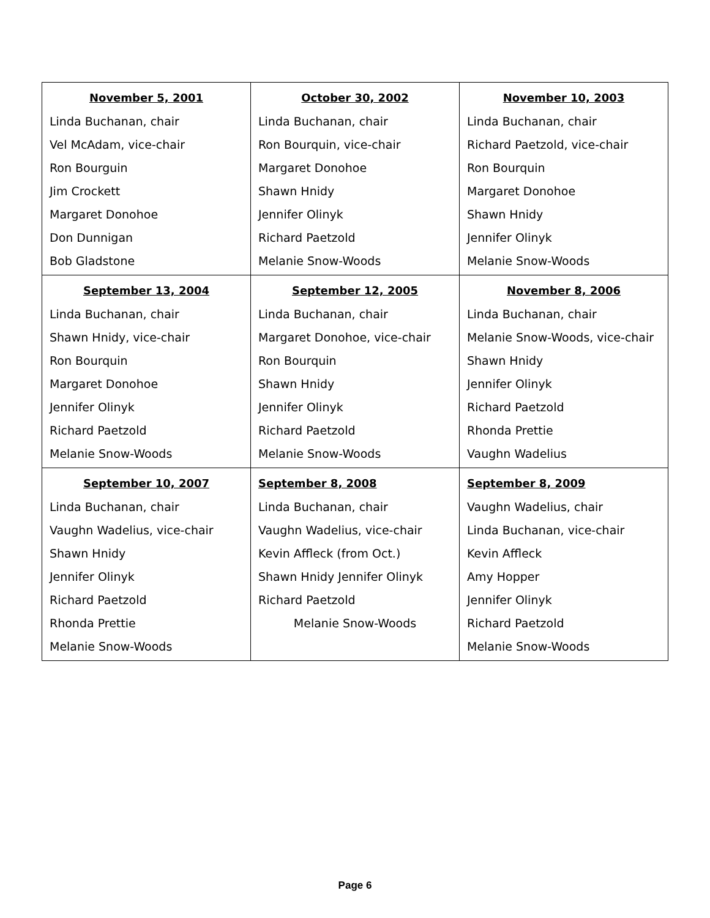| November 5, 2001 Linda Buchanan, chair Vel McAdam, vice-chair Ron Bourguin Jim Crockett Margaret Donohoe Don Dunnigan Bob Gladstone | October 30, 2002 Linda Buchanan, chair Ron Bourquin, vice-chair Margaret Donohoe Shawn Hnidy Jennifer Olinyk Richard Paetzold Melanie Snow-Woods | November 10, 2003 Linda Buchanan, chair Richard Paetzold, vice-chair Ron Bourquin Margaret Donohoe Shawn Hnidy Jennifer Olinyk Melanie Snow-Woods |
| September 13, 2004 Linda Buchanan, chair Shawn Hnidy, vice-chair Ron Bourquin Margaret Donohoe Jennifer Olinyk Richard Paetzold Melanie Snow-Woods | September 12, 2005 Linda Buchanan, chair Margaret Donohoe, vice-chair Ron Bourquin Shawn Hnidy Jennifer Olinyk Richard Paetzold Melanie Snow-Woods | November 8, 2006 Linda Buchanan, chair Melanie Snow-Woods, vice-chair Shawn Hnidy Jennifer Olinyk Richard Paetzold Rhonda Prettie Vaughn Wadelius |
| September 10, 2007 Linda Buchanan, chair Vaughn Wadelius, vice-chair Shawn Hnidy Jennifer Olinyk Richard Paetzold Rhonda Prettie Melanie Snow-Woods | September 8, 2008 Linda Buchanan, chair Vaughn Wadelius, vice-chair Kevin Affleck (from Oct.) Shawn Hnidy Jennifer Olinyk Richard Paetzold Melanie Snow-Woods | September 8, 2009 Vaughn Wadelius, chair Linda Buchanan, vice-chair Kevin Affleck Amy Hopper Jennifer Olinyk Richard Paetzold Melanie Snow-Woods |
Page 6